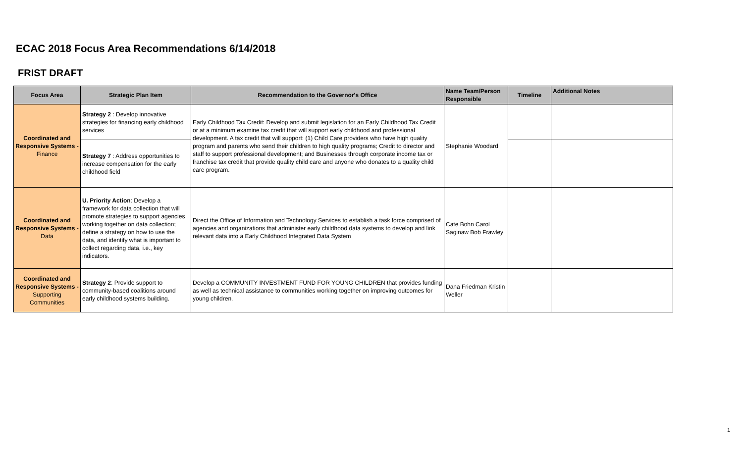ECAC 2018 Focus Area Recommendations 6/14/2018
FRIST DRAFT
| Focus Area | Strategic Plan Item | Recommendation to the Governor's Office | Name Team/Person Responsible | Timeline | Additional Notes |
| --- | --- | --- | --- | --- | --- |
| Coordinated and Responsive Systems - Finance | Strategy 2 : Develop innovative strategies for financing early childhood services | Early Childhood Tax Credit: Develop and submit legislation for an Early Childhood Tax Credit or at a minimum examine tax credit that will support early childhood and professional development. A tax credit that will support: (1) Child Care providers who have high quality program and parents who send their children to high quality programs; Credit to director and staff to support professional development; and Businesses through corporate income tax or franchise tax credit that provide quality child care and anyone who donates to a quality child care program. | Stephanie Woodard | | |
| | Strategy 7 : Address opportunities to increase compensation for the early childhood field | | | | |
| Coordinated and Responsive Systems - Data | U. Priority Action : Develop a framework for data collection that will promote strategies to support agencies working together on data collection; define a strategy on how to use the data, and identify what is important to collect regarding data, i.e., key indicators. | Direct the Office of Information and Technology Services to establish a task force comprised of agencies and organizations that administer early childhood data systems to develop and link relevant data into a Early Childhood Integrated Data System | Cate Bohn Carol Saginaw Bob Frawley | | |
| Coordinated and Responsive Systems - Supporting Communities | Strategy 2 : Provide support to community-based coalitions around early childhood systems building. | Develop a COMMUNITY INVESTMENT FUND FOR YOUNG CHILDREN that provides funding as well as technical assistance to communities working together on improving outcomes for young children. | Dana Friedman Kristin Weller | | |
1